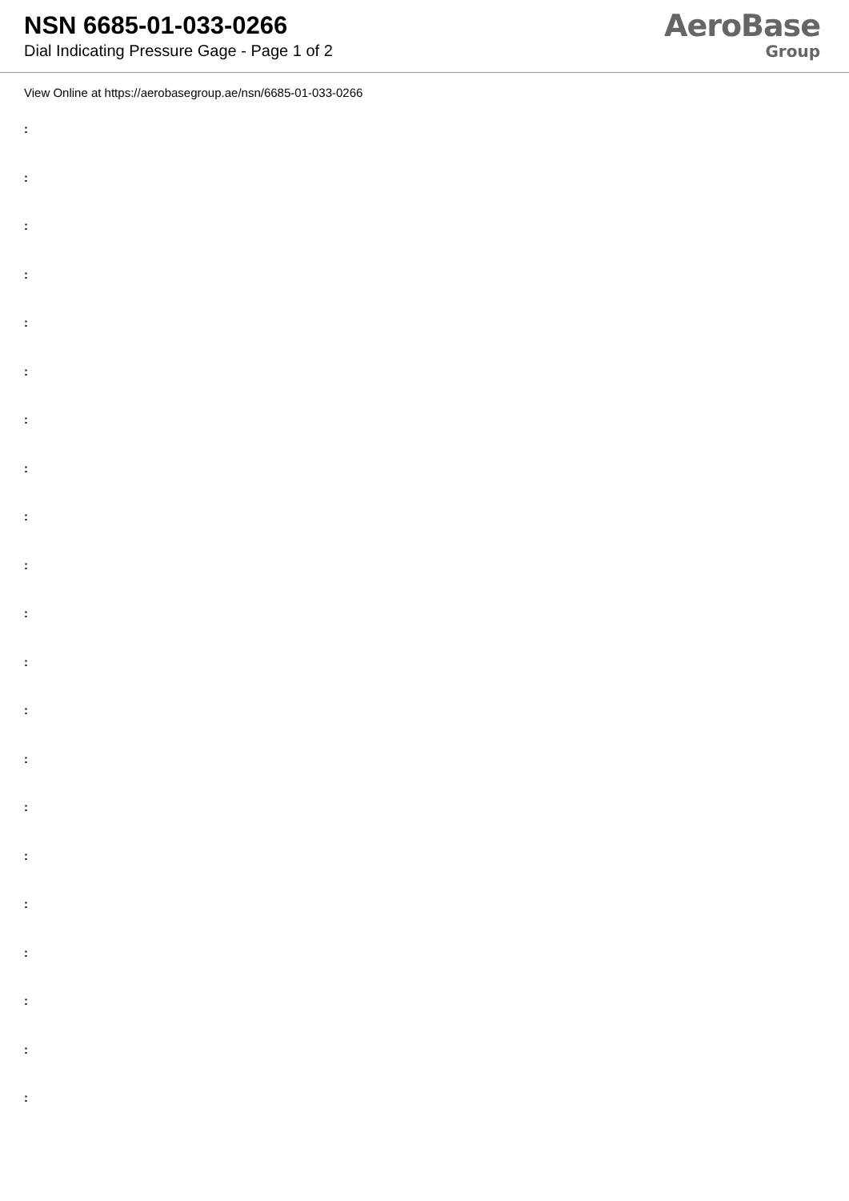NSN 6685-01-033-0266
Dial Indicating Pressure Gage - Page 1 of 2
AeroBase
Group
View Online at https://aerobasegroup.ae/nsn/6685-01-033-0266
:
:
:
:
:
:
:
:
:
:
:
:
:
:
:
:
:
:
:
:
: